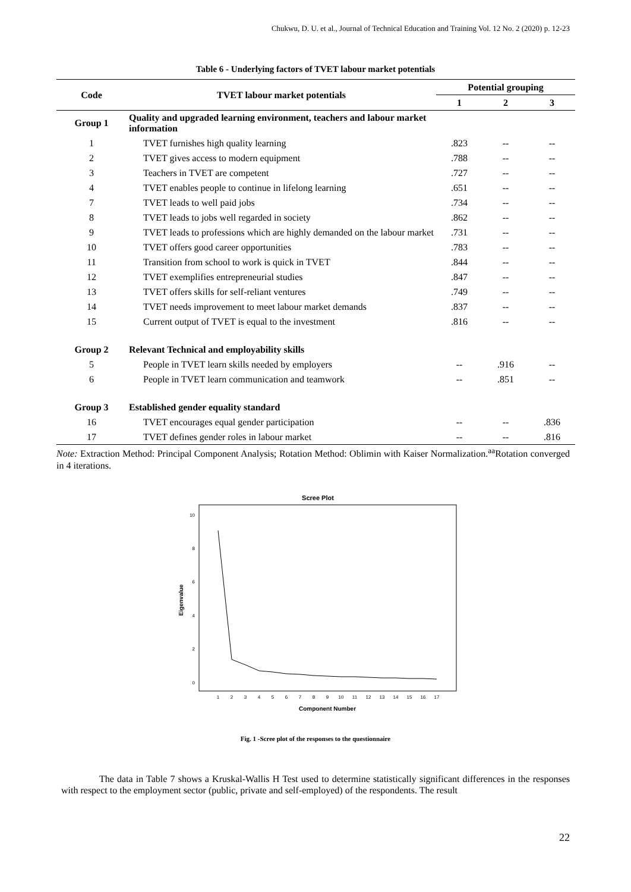Chukwu, D. U. et al., Journal of Technical Education and Training Vol. 12 No. 2 (2020) p. 12-23
Table 6 - Underlying factors of TVET labour market potentials
| Code | TVET labour market potentials | Potential grouping | | |
| --- | --- | --- | --- | --- |
| | | 1 | 2 | 3 |
| Group 1 | Quality and upgraded learning environment, teachers and labour market information | | | |
| 1 | TVET furnishes high quality learning | .823 | -- | -- |
| 2 | TVET gives access to modern equipment | .788 | -- | -- |
| 3 | Teachers in TVET are competent | .727 | -- | -- |
| 4 | TVET enables people to continue in lifelong learning | .651 | -- | -- |
| 7 | TVET leads to well paid jobs | .734 | -- | -- |
| 8 | TVET leads to jobs well regarded in society | .862 | -- | -- |
| 9 | TVET leads to professions which are highly demanded on the labour market | .731 | -- | -- |
| 10 | TVET offers good career opportunities | .783 | -- | -- |
| 11 | Transition from school to work is quick in TVET | .844 | -- | -- |
| 12 | TVET exemplifies entrepreneurial studies | .847 | -- | -- |
| 13 | TVET offers skills for self-reliant ventures | .749 | -- | -- |
| 14 | TVET needs improvement to meet labour market demands | .837 | -- | -- |
| 15 | Current output of TVET is equal to the investment | .816 | -- | -- |
| Group 2 | Relevant Technical and employability skills | | | |
| 5 | People in TVET learn skills needed by employers | -- | .916 | -- |
| 6 | People in TVET learn communication and teamwork | -- | .851 | -- |
| Group 3 | Established gender equality standard | | | |
| 16 | TVET encourages equal gender participation | -- | -- | .836 |
| 17 | TVET defines gender roles in labour market | -- | -- | .816 |
Note: Extraction Method: Principal Component Analysis; Rotation Method: Oblimin with Kaiser Normalization.<sup>aa</sup>Rotation converged in 4 iterations.
Scree Plot
Eigenvalue
10
8
6
4
2
0
1
2
3
4
5
6
7
8
9
10
11
12
13
14
15
16
17
Component Number
Fig. 1 -Scree plot of the responses to the questionnaire
The data in Table 7 shows a Kruskal-Wallis H Test used to determine statistically significant differences in the responses with respect to the employment sector (public, private and self-employed) of the respondents. The result
22